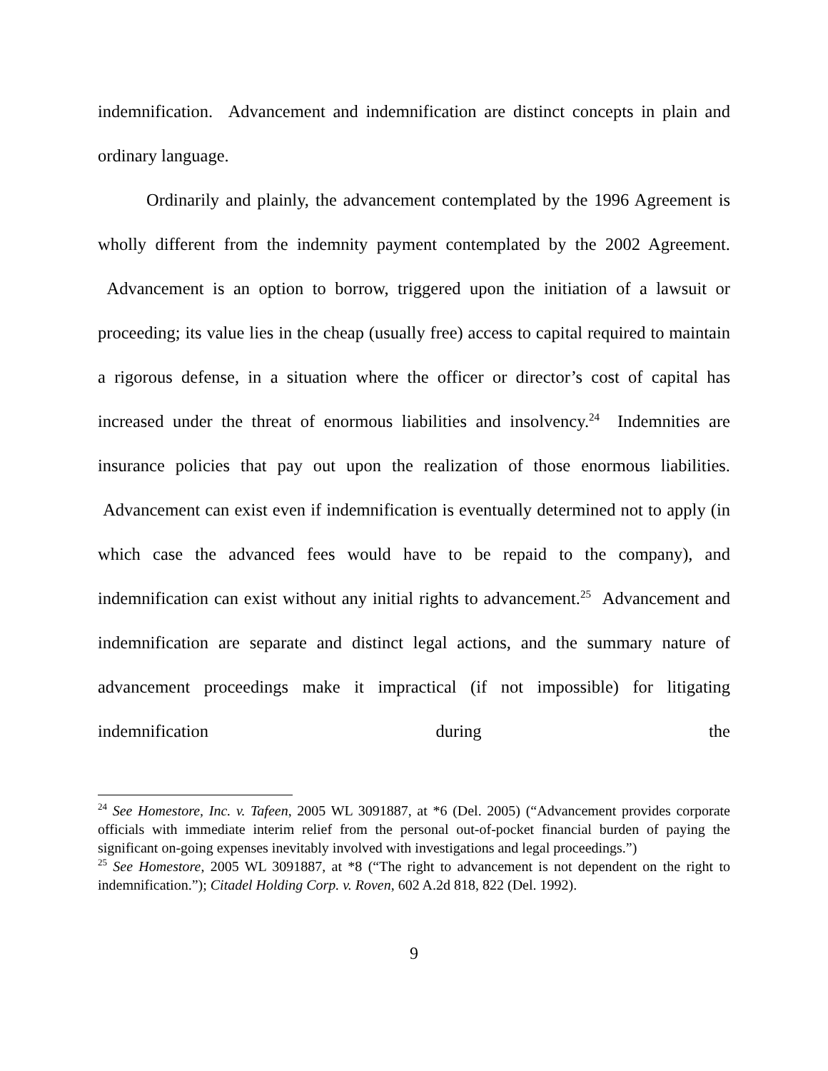indemnification. Advancement and indemnification are distinct concepts in plain and ordinary language.
Ordinarily and plainly, the advancement contemplated by the 1996 Agreement is wholly different from the indemnity payment contemplated by the 2002 Agreement. Advancement is an option to borrow, triggered upon the initiation of a lawsuit or proceeding; its value lies in the cheap (usually free) access to capital required to maintain a rigorous defense, in a situation where the officer or director’s cost of capital has increased under the threat of enormous liabilities and insolvency.<sup>24</sup> Indemnities are insurance policies that pay out upon the realization of those enormous liabilities. Advancement can exist even if indemnification is eventually determined not to apply (in which case the advanced fees would have to be repaid to the company), and indemnification can exist without any initial rights to advancement.<sup>25</sup> Advancement and indemnification are separate and distinct legal actions, and the summary nature of advancement proceedings make it impractical (if not impossible) for litigating indemnification during the
<sup>24</sup> See Homestore, Inc. v. Tafeen, 2005 WL 3091887, at *6 (Del. 2005) (“Advancement provides corporate officials with immediate interim relief from the personal out-of-pocket financial burden of paying the significant on-going expenses inevitably involved with investigations and legal proceedings.”)
<sup>25</sup> See Homestore, 2005 WL 3091887, at *8 (“The right to advancement is not dependent on the right to indemnification.”); Citadel Holding Corp. v. Roven, 602 A.2d 818, 822 (Del. 1992).
9